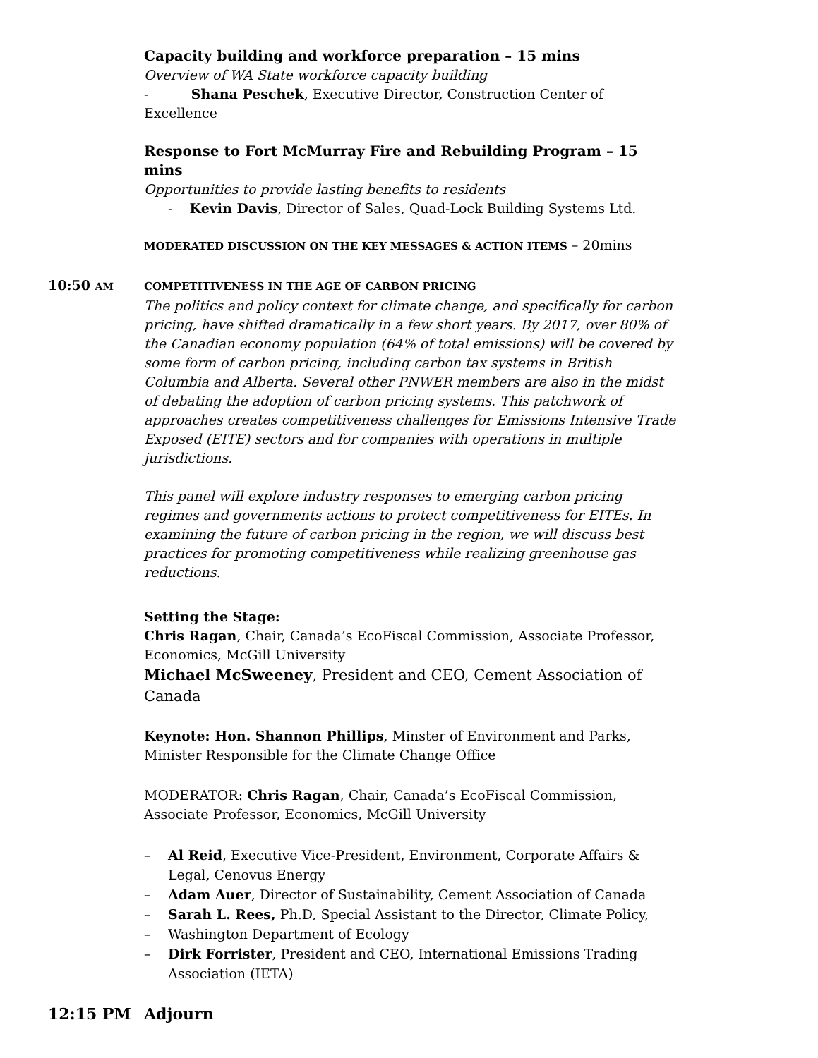Capacity building and workforce preparation – 15 mins
Overview of WA State workforce capacity building
- Shana Peschek, Executive Director, Construction Center of Excellence
Response to Fort McMurray Fire and Rebuilding Program – 15 mins
Opportunities to provide lasting benefits to residents
- Kevin Davis, Director of Sales, Quad-Lock Building Systems Ltd.
MODERATED DISCUSSION ON THE KEY MESSAGES & ACTION ITEMS – 20mins
10:50 AM
COMPETITIVENESS IN THE AGE OF CARBON PRICING
The politics and policy context for climate change, and specifically for carbon pricing, have shifted dramatically in a few short years. By 2017, over 80% of the Canadian economy population (64% of total emissions) will be covered by some form of carbon pricing, including carbon tax systems in British Columbia and Alberta. Several other PNWER members are also in the midst of debating the adoption of carbon pricing systems. This patchwork of approaches creates competitiveness challenges for Emissions Intensive Trade Exposed (EITE) sectors and for companies with operations in multiple jurisdictions.
This panel will explore industry responses to emerging carbon pricing regimes and governments actions to protect competitiveness for EITEs. In examining the future of carbon pricing in the region, we will discuss best practices for promoting competitiveness while realizing greenhouse gas reductions.
Setting the Stage:
Chris Ragan, Chair, Canada’s EcoFiscal Commission, Associate Professor, Economics, McGill University
Michael McSweeney, President and CEO, Cement Association of Canada
Keynote: Hon. Shannon Phillips, Minster of Environment and Parks, Minister Responsible for the Climate Change Office
MODERATOR: Chris Ragan, Chair, Canada’s EcoFiscal Commission, Associate Professor, Economics, McGill University
– Al Reid, Executive Vice-President, Environment, Corporate Affairs & Legal, Cenovus Energy
– Adam Auer, Director of Sustainability, Cement Association of Canada
– Sarah L. Rees, Ph.D, Special Assistant to the Director, Climate Policy,
– Washington Department of Ecology
– Dirk Forrister, President and CEO, International Emissions Trading Association (IETA)
12:15 PM Adjourn